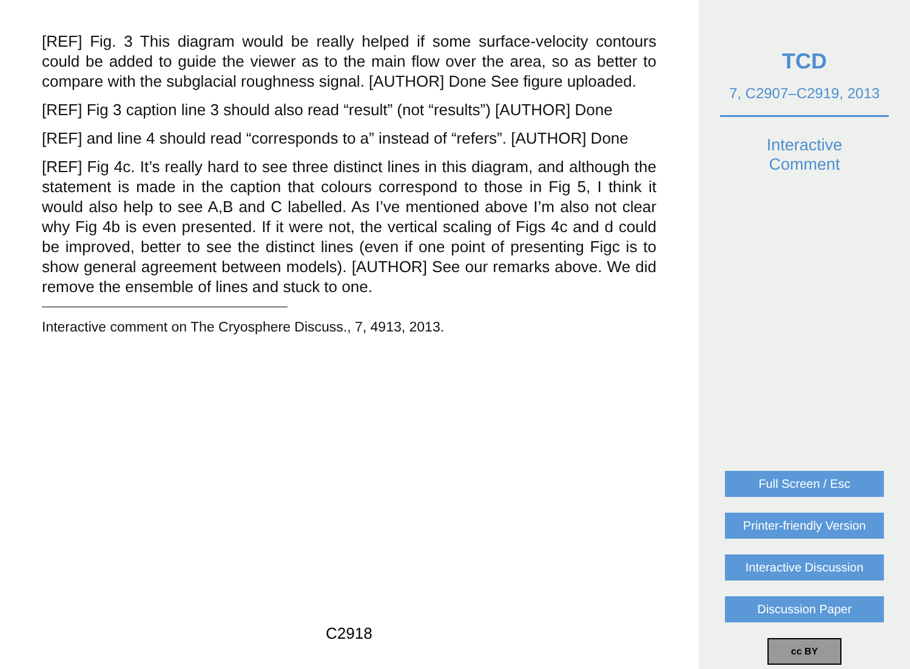[REF] Fig. 3 This diagram would be really helped if some surface-velocity contours could be added to guide the viewer as to the main flow over the area, so as better to compare with the subglacial roughness signal. [AUTHOR] Done See figure uploaded.
[REF] Fig 3 caption line 3 should also read “result” (not “results”) [AUTHOR] Done
[REF] and line 4 should read “corresponds to a” instead of “refers”. [AUTHOR] Done
[REF] Fig 4c. It’s really hard to see three distinct lines in this diagram, and although the statement is made in the caption that colours correspond to those in Fig 5, I think it would also help to see A,B and C labelled. As I’ve mentioned above I’m also not clear why Fig 4b is even presented. If it were not, the vertical scaling of Figs 4c and d could be improved, better to see the distinct lines (even if one point of presenting Figc is to show general agreement between models). [AUTHOR] See our remarks above. We did remove the ensemble of lines and stuck to one.
Interactive comment on The Cryosphere Discuss., 7, 4913, 2013.
C2918
TCD
7, C2907–C2919, 2013
Interactive
Comment
Full Screen / Esc
Printer-friendly Version
Interactive Discussion
Discussion Paper
cc BY